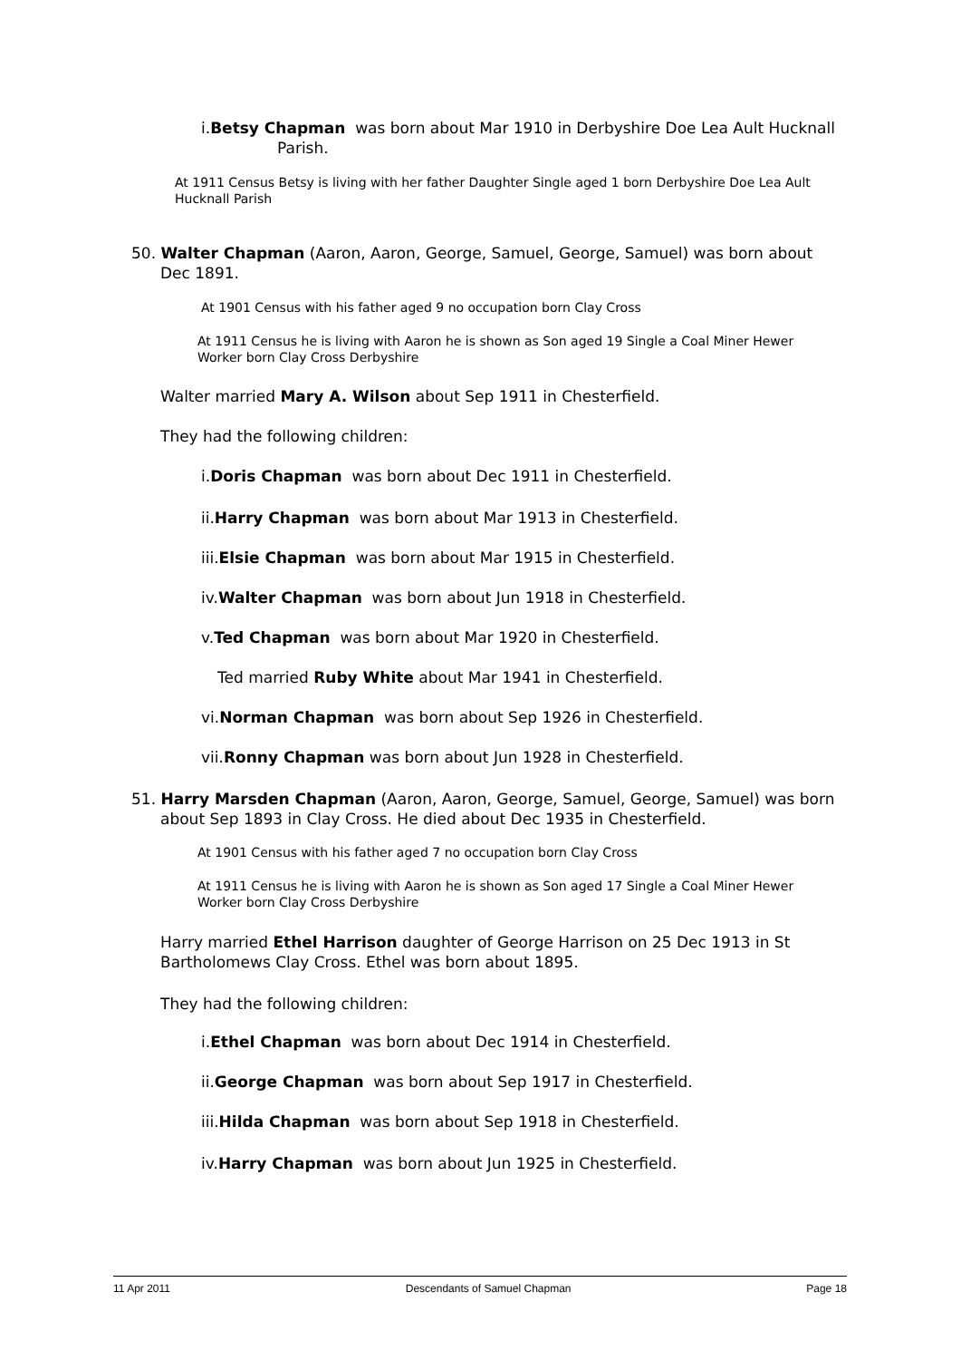i.Betsy Chapman was born about Mar 1910 in Derbyshire Doe Lea Ault Hucknall
Parish.
At 1911 Census Betsy is living with her father Daughter Single aged 1 born Derbyshire Doe Lea Ault Hucknall Parish
50. Walter Chapman (Aaron, Aaron, George, Samuel, George, Samuel) was born about
Dec 1891.
At 1901 Census with his father aged 9 no occupation born Clay Cross
At 1911 Census he is living with Aaron he is shown as Son aged 19 Single a Coal Miner Hewer Worker born Clay Cross Derbyshire
Walter married Mary A. Wilson about Sep 1911 in Chesterfield.
They had the following children:
i.Doris Chapman was born about Dec 1911 in Chesterfield.
ii.Harry Chapman was born about Mar 1913 in Chesterfield.
iii.Elsie Chapman was born about Mar 1915 in Chesterfield.
iv.Walter Chapman was born about Jun 1918 in Chesterfield.
v.Ted Chapman was born about Mar 1920 in Chesterfield.
Ted married Ruby White about Mar 1941 in Chesterfield.
vi.Norman Chapman was born about Sep 1926 in Chesterfield.
vii.Ronny Chapman was born about Jun 1928 in Chesterfield.
51. Harry Marsden Chapman (Aaron, Aaron, George, Samuel, George, Samuel) was born
about Sep 1893 in Clay Cross. He died about Dec 1935 in Chesterfield.
At 1901 Census with his father aged 7 no occupation born Clay Cross
At 1911 Census he is living with Aaron he is shown as Son aged 17 Single a Coal Miner Hewer Worker born Clay Cross Derbyshire
Harry married Ethel Harrison daughter of George Harrison on 25 Dec 1913 in St Bartholomews Clay Cross. Ethel was born about 1895.
They had the following children:
i.Ethel Chapman was born about Dec 1914 in Chesterfield.
ii.George Chapman was born about Sep 1917 in Chesterfield.
iii.Hilda Chapman was born about Sep 1918 in Chesterfield.
iv.Harry Chapman was born about Jun 1925 in Chesterfield.
11 Apr 2011 Descendants of Samuel Chapman Page 18